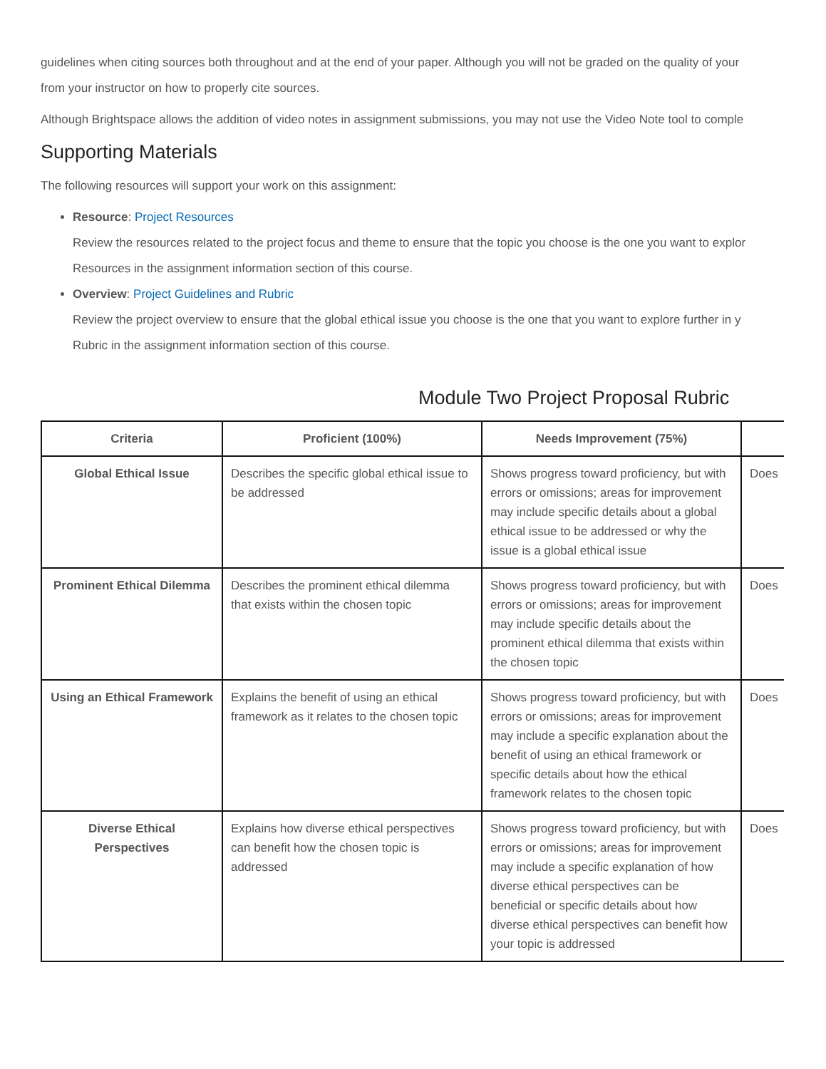guidelines when citing sources both throughout and at the end of your paper. Although you will not be graded on the quality of your
from your instructor on how to properly cite sources.
Although Brightspace allows the addition of video notes in assignment submissions, you may not use the Video Note tool to comple
Supporting Materials
The following resources will support your work on this assignment:
Resource: Project Resources
Review the resources related to the project focus and theme to ensure that the topic you choose is the one you want to explor
Resources in the assignment information section of this course.
Overview: Project Guidelines and Rubric
Review the project overview to ensure that the global ethical issue you choose is the one that you want to explore further in y
Rubric in the assignment information section of this course.
Module Two Project Proposal Rubric
| Criteria | Proficient (100%) | Needs Improvement (75%) | |
| --- | --- | --- | --- |
| Global Ethical Issue | Describes the specific global ethical issue to be addressed | Shows progress toward proficiency, but with errors or omissions; areas for improvement may include specific details about a global ethical issue to be addressed or why the issue is a global ethical issue | Does |
| Prominent Ethical Dilemma | Describes the prominent ethical dilemma that exists within the chosen topic | Shows progress toward proficiency, but with errors or omissions; areas for improvement may include specific details about the prominent ethical dilemma that exists within the chosen topic | Does |
| Using an Ethical Framework | Explains the benefit of using an ethical framework as it relates to the chosen topic | Shows progress toward proficiency, but with errors or omissions; areas for improvement may include a specific explanation about the benefit of using an ethical framework or specific details about how the ethical framework relates to the chosen topic | Does |
| Diverse Ethical Perspectives | Explains how diverse ethical perspectives can benefit how the chosen topic is addressed | Shows progress toward proficiency, but with errors or omissions; areas for improvement may include a specific explanation of how diverse ethical perspectives can be beneficial or specific details about how diverse ethical perspectives can benefit how your topic is addressed | Does |